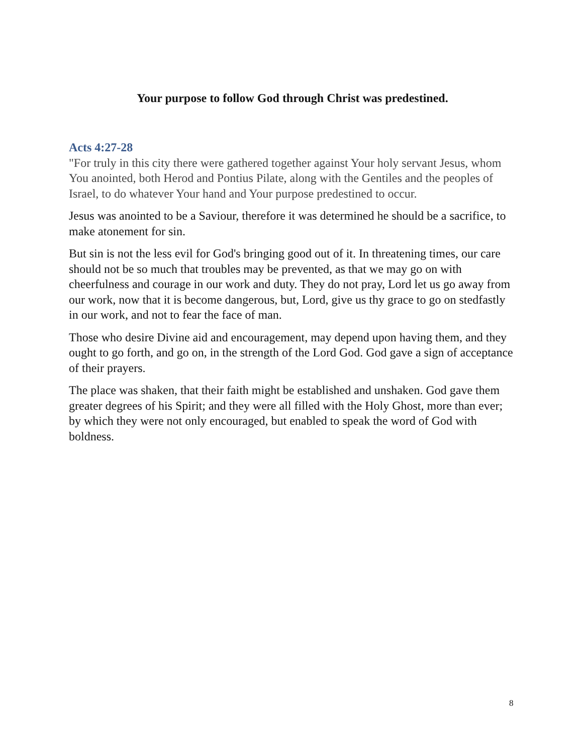Your purpose to follow God through Christ was predestined.
Acts 4:27-28
"For truly in this city there were gathered together against Your holy servant Jesus, whom You anointed, both Herod and Pontius Pilate, along with the Gentiles and the peoples of Israel, to do whatever Your hand and Your purpose predestined to occur.
Jesus was anointed to be a Saviour, therefore it was determined he should be a sacrifice, to make atonement for sin.
But sin is not the less evil for God's bringing good out of it. In threatening times, our care should not be so much that troubles may be prevented, as that we may go on with cheerfulness and courage in our work and duty. They do not pray, Lord let us go away from our work, now that it is become dangerous, but, Lord, give us thy grace to go on stedfastly in our work, and not to fear the face of man.
Those who desire Divine aid and encouragement, may depend upon having them, and they ought to go forth, and go on, in the strength of the Lord God. God gave a sign of acceptance of their prayers.
The place was shaken, that their faith might be established and unshaken. God gave them greater degrees of his Spirit; and they were all filled with the Holy Ghost, more than ever; by which they were not only encouraged, but enabled to speak the word of God with boldness.
8